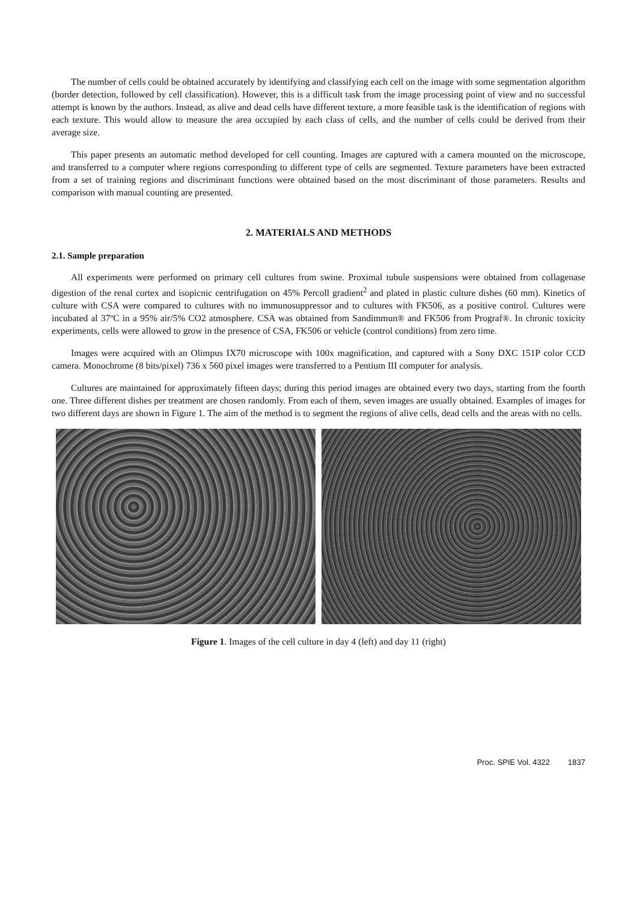The number of cells could be obtained accurately by identifying and classifying each cell on the image with some segmentation algorithm (border detection, followed by cell classification). However, this is a difficult task from the image processing point of view and no successful attempt is known by the authors. Instead, as alive and dead cells have different texture, a more feasible task is the identification of regions with each texture. This would allow to measure the area occupied by each class of cells, and the number of cells could be derived from their average size.
This paper presents an automatic method developed for cell counting. Images are captured with a camera mounted on the microscope, and transferred to a computer where regions corresponding to different type of cells are segmented. Texture parameters have been extracted from a set of training regions and discriminant functions were obtained based on the most discriminant of those parameters. Results and comparison with manual counting are presented.
2. MATERIALS AND METHODS
2.1. Sample preparation
All experiments were performed on primary cell cultures from swine. Proximal tubule suspensions were obtained from collagenase digestion of the renal cortex and isopicnic centrifugation on 45% Percoll gradient<sup>2</sup> and plated in plastic culture dishes (60 mm). Kinetics of culture with CSA were compared to cultures with no immunosuppressor and to cultures with FK506, as a positive control. Cultures were incubated al 37ºC in a 95% air/5% CO2 atmosphere. CSA was obtained from Sandimmun® and FK506 from Prograf®. In chronic toxicity experiments, cells were allowed to grow in the presence of CSA, FK506 or vehicle (control conditions) from zero time.
Images were acquired with an Olimpus IX70 microscope with 100x magnification, and captured with a Sony DXC 151P color CCD camera. Monochrome (8 bits/pixel) 736 x 560 pixel images were transferred to a Pentium III computer for analysis.
Cultures are maintained for approximately fifteen days; during this period images are obtained every two days, starting from the fourth one. Three different dishes per treatment are chosen randomly. From each of them, seven images are usually obtained. Examples of images for two different days are shown in Figure 1. The aim of the method is to segment the regions of alive cells, dead cells and the areas with no cells.
Figure 1. Images of the cell culture in day 4 (left) and day 11 (right)
Proc. SPIE Vol. 4322 1837